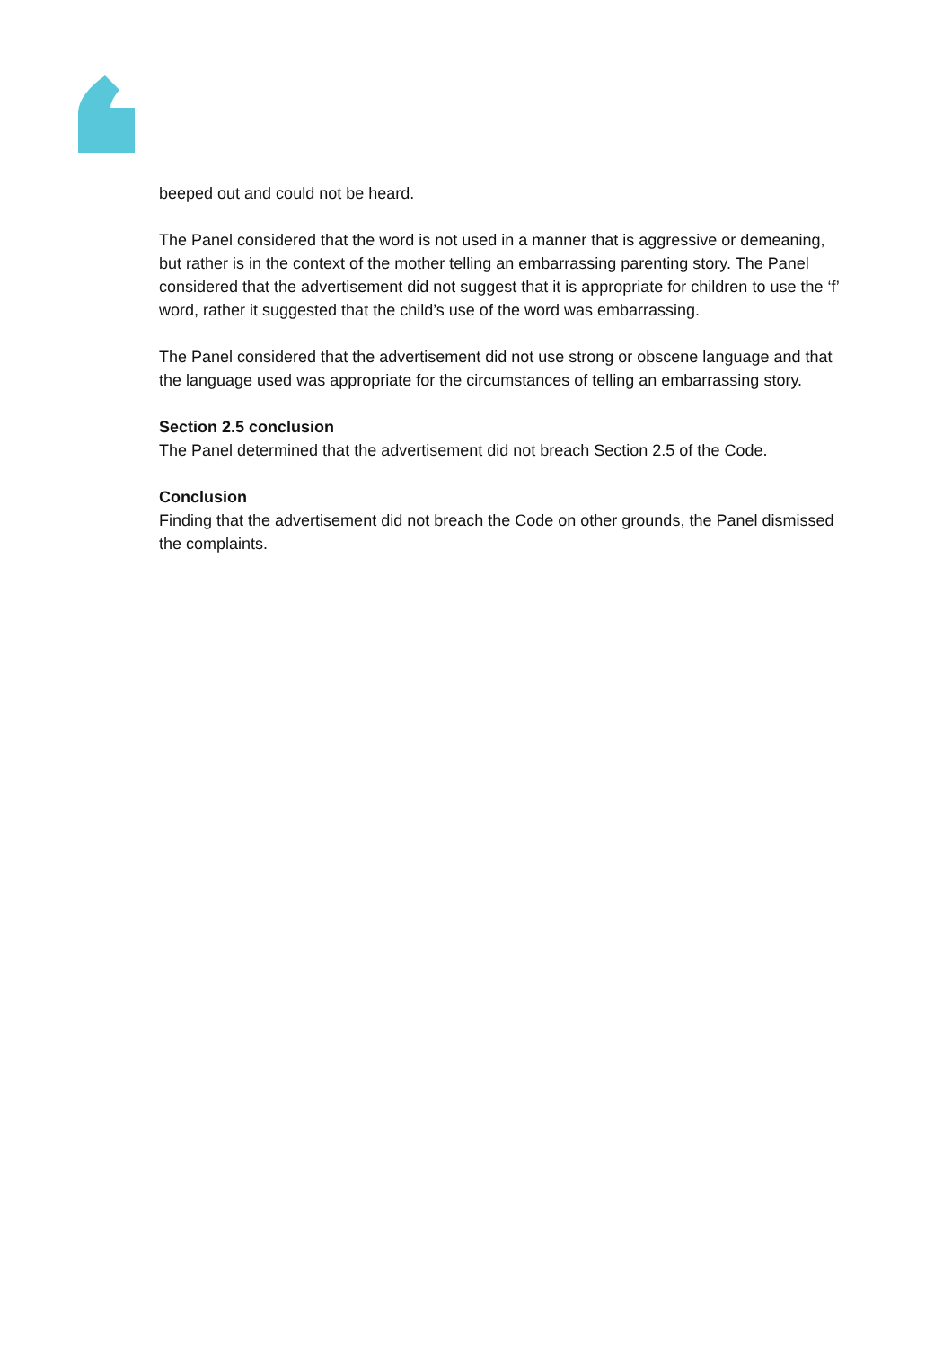beeped out and could not be heard.
The Panel considered that the word is not used in a manner that is aggressive or demeaning, but rather is in the context of the mother telling an embarrassing parenting story. The Panel considered that the advertisement did not suggest that it is appropriate for children to use the ‘f’ word, rather it suggested that the child’s use of the word was embarrassing.
The Panel considered that the advertisement did not use strong or obscene language and that the language used was appropriate for the circumstances of telling an embarrassing story.
Section 2.5 conclusion
The Panel determined that the advertisement did not breach Section 2.5 of the Code.
Conclusion
Finding that the advertisement did not breach the Code on other grounds, the Panel dismissed the complaints.